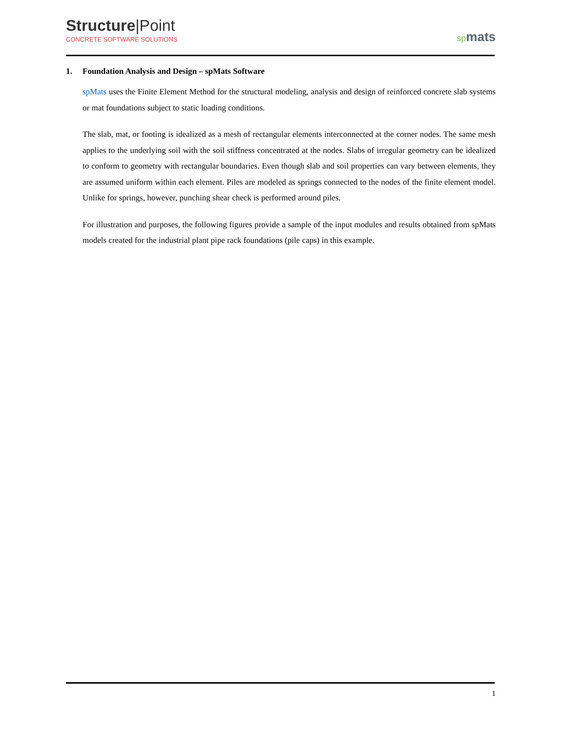Structure|Point
CONCRETE SOFTWARE SOLUTIONS
spmats
1. Foundation Analysis and Design – spMats Software
spMats uses the Finite Element Method for the structural modeling, analysis and design of reinforced concrete slab systems or mat foundations subject to static loading conditions.
The slab, mat, or footing is idealized as a mesh of rectangular elements interconnected at the corner nodes. The same mesh applies to the underlying soil with the soil stiffness concentrated at the nodes. Slabs of irregular geometry can be idealized to conform to geometry with rectangular boundaries. Even though slab and soil properties can vary between elements, they are assumed uniform within each element. Piles are modeled as springs connected to the nodes of the finite element model. Unlike for springs, however, punching shear check is performed around piles.
For illustration and purposes, the following figures provide a sample of the input modules and results obtained from spMats models created for the industrial plant pipe rack foundations (pile caps) in this example.
1